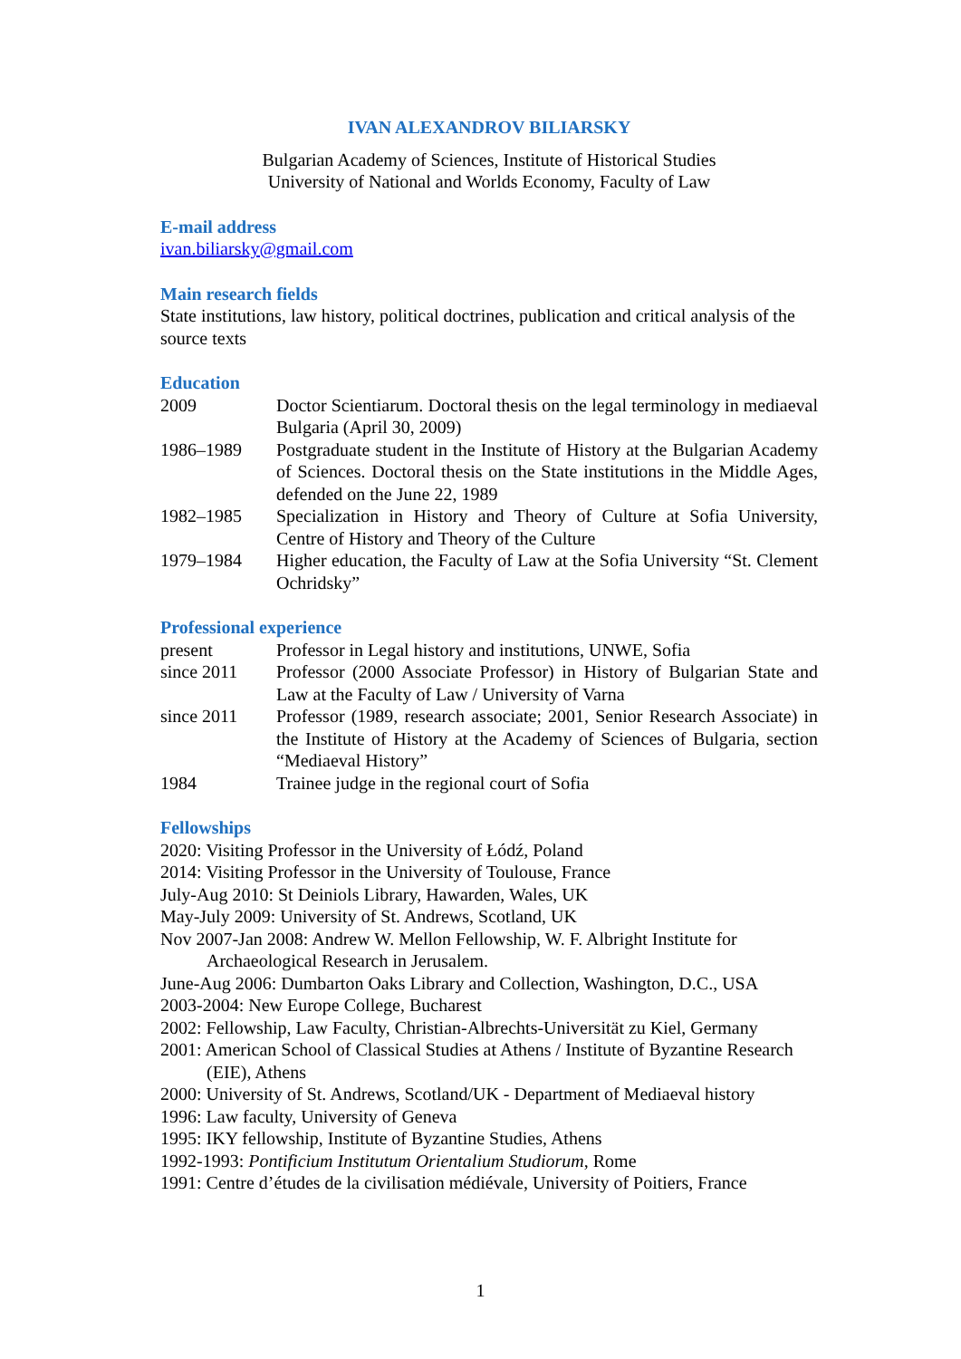IVAN ALEXANDROV BILIARSKY
Bulgarian Academy of Sciences, Institute of Historical Studies
University of National and Worlds Economy, Faculty of Law
E-mail address
ivan.biliarsky@gmail.com
Main research fields
State institutions, law history, political doctrines, publication and critical analysis of the source texts
Education
2009 Doctor Scientiarum. Doctoral thesis on the legal terminology in mediaeval Bulgaria (April 30, 2009)
1986–1989 Postgraduate student in the Institute of History at the Bulgarian Academy of Sciences. Doctoral thesis on the State institutions in the Middle Ages, defended on the June 22, 1989
1982–1985 Specialization in History and Theory of Culture at Sofia University, Centre of History and Theory of the Culture
1979–1984 Higher education, the Faculty of Law at the Sofia University “St. Clement Ochridsky”
Professional experience
present Professor in Legal history and institutions, UNWE, Sofia
since 2011 Professor (2000 Associate Professor) in History of Bulgarian State and Law at the Faculty of Law / University of Varna
since 2011 Professor (1989, research associate; 2001, Senior Research Associate) in the Institute of History at the Academy of Sciences of Bulgaria, section “Mediaeval History”
1984 Trainee judge in the regional court of Sofia
Fellowships
2020: Visiting Professor in the University of Łódź, Poland
2014: Visiting Professor in the University of Toulouse, France
July-Aug 2010: St Deiniols Library, Hawarden, Wales, UK
May-July 2009: University of St. Andrews, Scotland, UK
Nov 2007-Jan 2008: Andrew W. Mellon Fellowship, W. F. Albright Institute for Archaeological Research in Jerusalem.
June-Aug 2006: Dumbarton Oaks Library and Collection, Washington, D.C., USA
2003-2004: New Europe College, Bucharest
2002: Fellowship, Law Faculty, Christian-Albrechts-Universität zu Kiel, Germany
2001: American School of Classical Studies at Athens / Institute of Byzantine Research (EIE), Athens
2000: University of St. Andrews, Scotland/UK - Department of Mediaeval history
1996: Law faculty, University of Geneva
1995: IKY fellowship, Institute of Byzantine Studies, Athens
1992-1993: Pontificium Institutum Orientalium Studiorum, Rome
1991: Centre d’études de la civilisation médiévale, University of Poitiers, France
1